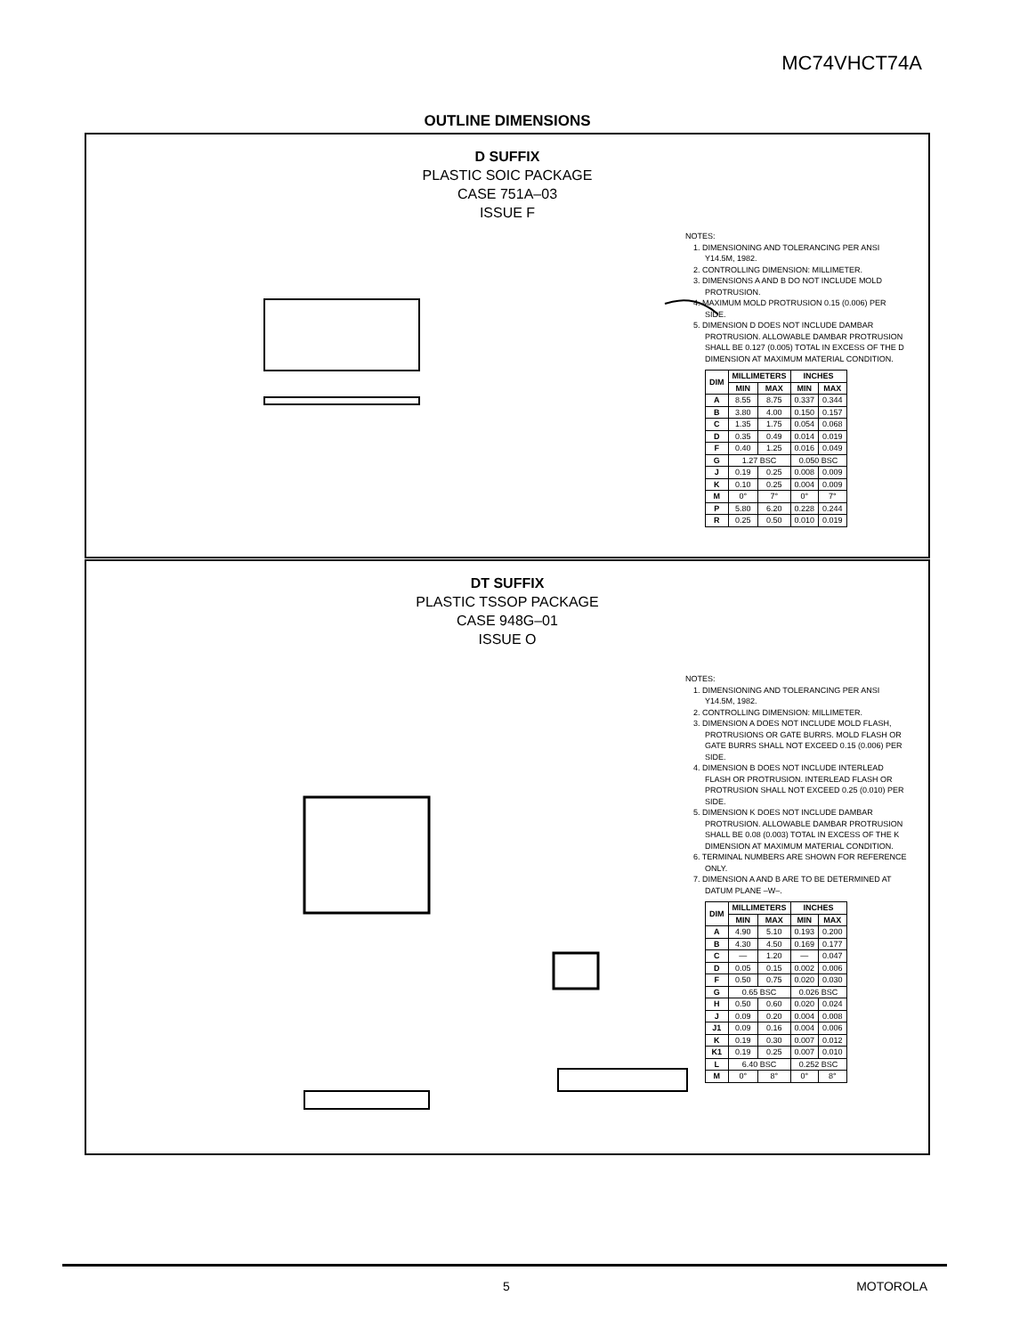MC74VHCT74A
OUTLINE DIMENSIONS
D SUFFIX
PLASTIC SOIC PACKAGE
CASE 751A–03
ISSUE F
NOTES:
1. DIMENSIONING AND TOLERANCING PER ANSI Y14.5M, 1982.
2. CONTROLLING DIMENSION: MILLIMETER.
3. DIMENSIONS A AND B DO NOT INCLUDE MOLD PROTRUSION.
4. MAXIMUM MOLD PROTRUSION 0.15 (0.006) PER SIDE.
5. DIMENSION D DOES NOT INCLUDE DAMBAR PROTRUSION. ALLOWABLE DAMBAR PROTRUSION SHALL BE 0.127 (0.005) TOTAL IN EXCESS OF THE D DIMENSION AT MAXIMUM MATERIAL CONDITION.
| DIM | MILLIMETERS | | INCHES | |
| --- | --- | --- | --- | --- |
| | MIN | MAX | MIN | MAX |
| A | 8.55 | 8.75 | 0.337 | 0.344 |
| B | 3.80 | 4.00 | 0.150 | 0.157 |
| C | 1.35 | 1.75 | 0.054 | 0.068 |
| D | 0.35 | 0.49 | 0.014 | 0.019 |
| F | 0.40 | 1.25 | 0.016 | 0.049 |
| G | 1.27 BSC | | 0.050 BSC | |
| J | 0.19 | 0.25 | 0.008 | 0.009 |
| K | 0.10 | 0.25 | 0.004 | 0.009 |
| M | 0° | 7° | 0° | 7° |
| P | 5.80 | 6.20 | 0.228 | 0.244 |
| R | 0.25 | 0.50 | 0.010 | 0.019 |
DT SUFFIX
PLASTIC TSSOP PACKAGE
CASE 948G–01
ISSUE O
NOTES:
1. DIMENSIONING AND TOLERANCING PER ANSI Y14.5M, 1982.
2. CONTROLLING DIMENSION: MILLIMETER.
3. DIMENSION A DOES NOT INCLUDE MOLD FLASH, PROTRUSIONS OR GATE BURRS. MOLD FLASH OR GATE BURRS SHALL NOT EXCEED 0.15 (0.006) PER SIDE.
4. DIMENSION B DOES NOT INCLUDE INTERLEAD FLASH OR PROTRUSION. INTERLEAD FLASH OR PROTRUSION SHALL NOT EXCEED 0.25 (0.010) PER SIDE.
5. DIMENSION K DOES NOT INCLUDE DAMBAR PROTRUSION. ALLOWABLE DAMBAR PROTRUSION SHALL BE 0.08 (0.003) TOTAL IN EXCESS OF THE K DIMENSION AT MAXIMUM MATERIAL CONDITION.
6. TERMINAL NUMBERS ARE SHOWN FOR REFERENCE ONLY.
7. DIMENSION A AND B ARE TO BE DETERMINED AT DATUM PLANE –W–.
| DIM | MILLIMETERS | | INCHES | |
| --- | --- | --- | --- | --- |
| | MIN | MAX | MIN | MAX |
| A | 4.90 | 5.10 | 0.193 | 0.200 |
| B | 4.30 | 4.50 | 0.169 | 0.177 |
| C | — | 1.20 | — | 0.047 |
| D | 0.05 | 0.15 | 0.002 | 0.006 |
| F | 0.50 | 0.75 | 0.020 | 0.030 |
| G | 0.65 BSC | | 0.026 BSC | |
| H | 0.50 | 0.60 | 0.020 | 0.024 |
| J | 0.09 | 0.20 | 0.004 | 0.008 |
| J1 | 0.09 | 0.16 | 0.004 | 0.006 |
| K | 0.19 | 0.30 | 0.007 | 0.012 |
| K1 | 0.19 | 0.25 | 0.007 | 0.010 |
| L | 6.40 BSC | | 0.252 BSC | |
| M | 0° | 8° | 0° | 8° |
5 MOTOROLA